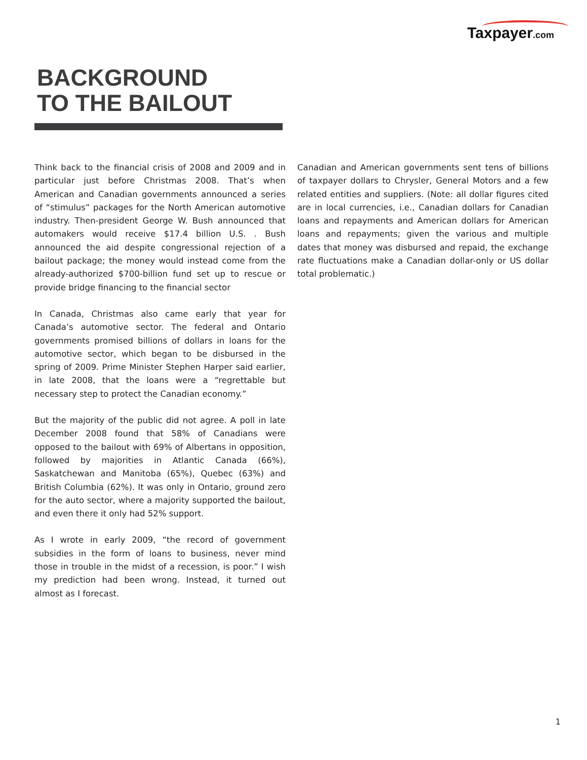Taxpayer.com
BACKGROUND
TO THE BAILOUT
Think back to the financial crisis of 2008 and 2009 and in particular just before Christmas 2008. That’s when American and Canadian governments announced a series of “stimulus” packages for the North American automotive industry. Then-president George W. Bush announced that automakers would receive $17.4 billion U.S. . Bush announced the aid despite congressional rejection of a bailout package; the money would instead come from the already-authorized $700-billion fund set up to rescue or provide bridge financing to the financial sector
In Canada, Christmas also came early that year for Canada’s automotive sector. The federal and Ontario governments promised billions of dollars in loans for the automotive sector, which began to be disbursed in the spring of 2009. Prime Minister Stephen Harper said earlier, in late 2008, that the loans were a “regrettable but necessary step to protect the Canadian economy.”
But the majority of the public did not agree. A poll in late December 2008 found that 58% of Canadians were opposed to the bailout with 69% of Albertans in opposition, followed by majorities in Atlantic Canada (66%), Saskatchewan and Manitoba (65%), Quebec (63%) and British Columbia (62%). It was only in Ontario, ground zero for the auto sector, where a majority supported the bailout, and even there it only had 52% support.
As I wrote in early 2009, “the record of government subsidies in the form of loans to business, never mind those in trouble in the midst of a recession, is poor.” I wish my prediction had been wrong. Instead, it turned out almost as I forecast.
Canadian and American governments sent tens of billions of taxpayer dollars to Chrysler, General Motors and a few related entities and suppliers. (Note: all dollar figures cited are in local currencies, i.e., Canadian dollars for Canadian loans and repayments and American dollars for American loans and repayments; given the various and multiple dates that money was disbursed and repaid, the exchange rate fluctuations make a Canadian dollar-only or US dollar total problematic.)
1